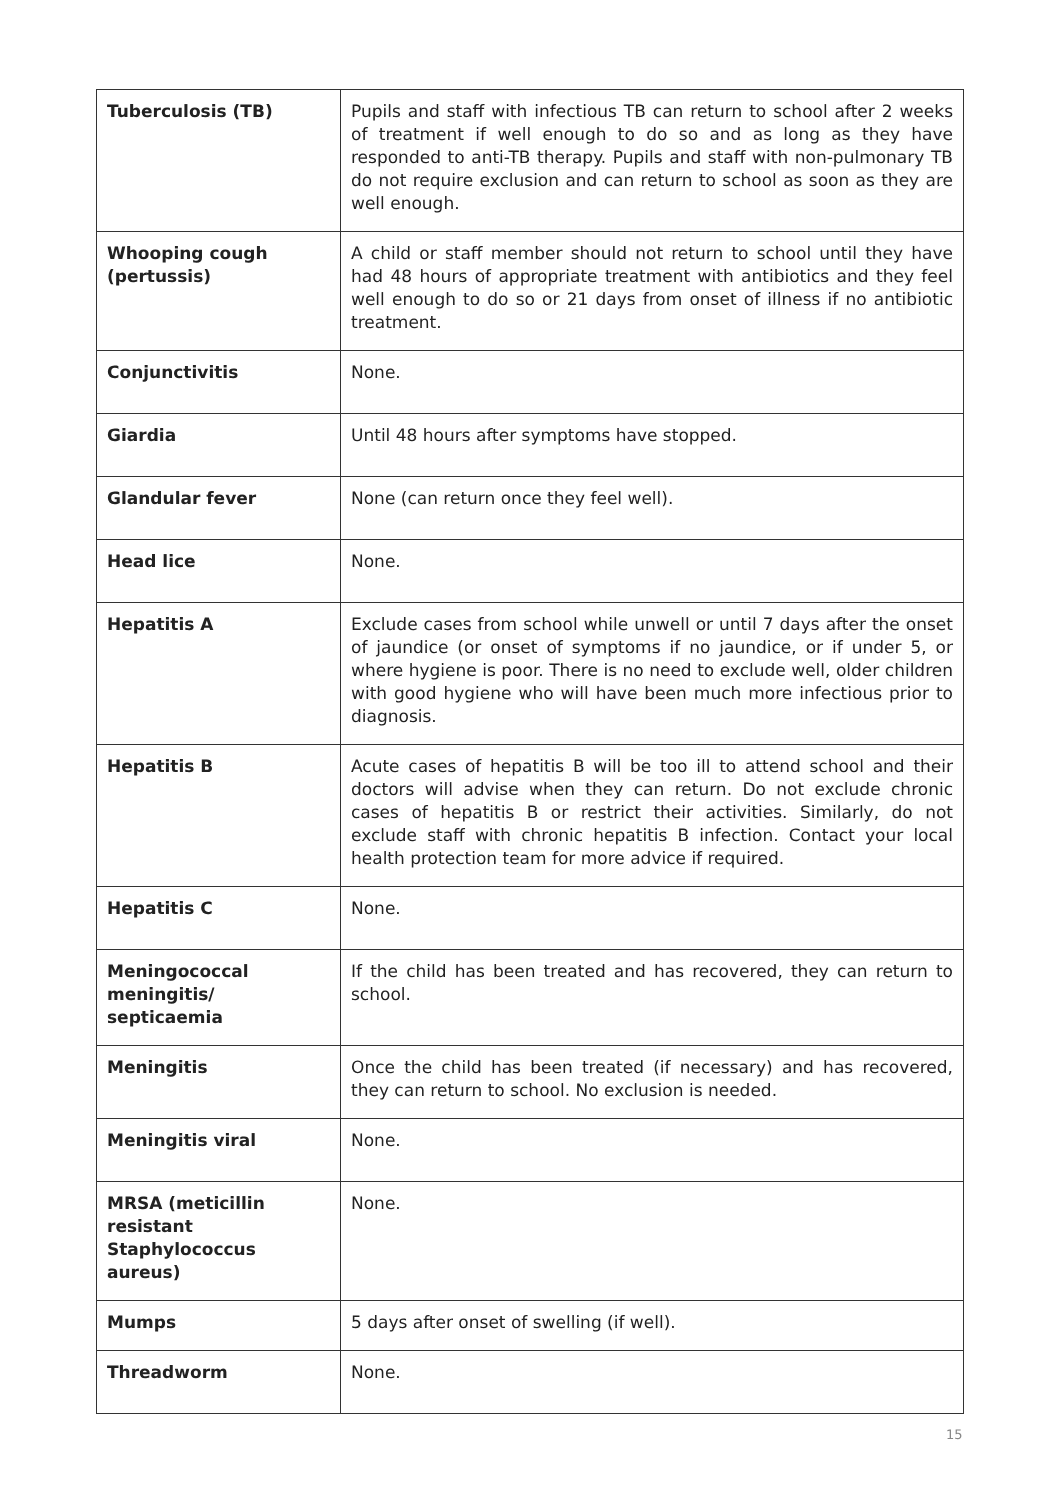| Tuberculosis (TB) | Pupils and staff with infectious TB can return to school after 2 weeks of treatment if well enough to do so and as long as they have responded to anti-TB therapy. Pupils and staff with non-pulmonary TB do not require exclusion and can return to school as soon as they are well enough. |
| Whooping cough (pertussis) | A child or staff member should not return to school until they have had 48 hours of appropriate treatment with antibiotics and they feel well enough to do so or 21 days from onset of illness if no antibiotic treatment. |
| Conjunctivitis | None. |
| Giardia | Until 48 hours after symptoms have stopped. |
| Glandular fever | None (can return once they feel well). |
| Head lice | None. |
| Hepatitis A | Exclude cases from school while unwell or until 7 days after the onset of jaundice (or onset of symptoms if no jaundice, or if under 5, or where hygiene is poor. There is no need to exclude well, older children with good hygiene who will have been much more infectious prior to diagnosis. |
| Hepatitis B | Acute cases of hepatitis B will be too ill to attend school and their doctors will advise when they can return. Do not exclude chronic cases of hepatitis B or restrict their activities. Similarly, do not exclude staff with chronic hepatitis B infection. Contact your local health protection team for more advice if required. |
| Hepatitis C | None. |
| Meningococcal meningitis/ septicaemia | If the child has been treated and has recovered, they can return to school. |
| Meningitis | Once the child has been treated (if necessary) and has recovered, they can return to school. No exclusion is needed. |
| Meningitis viral | None. |
| MRSA (meticillin resistant Staphylococcus aureus) | None. |
| Mumps | 5 days after onset of swelling (if well). |
| Threadworm | None. |
15